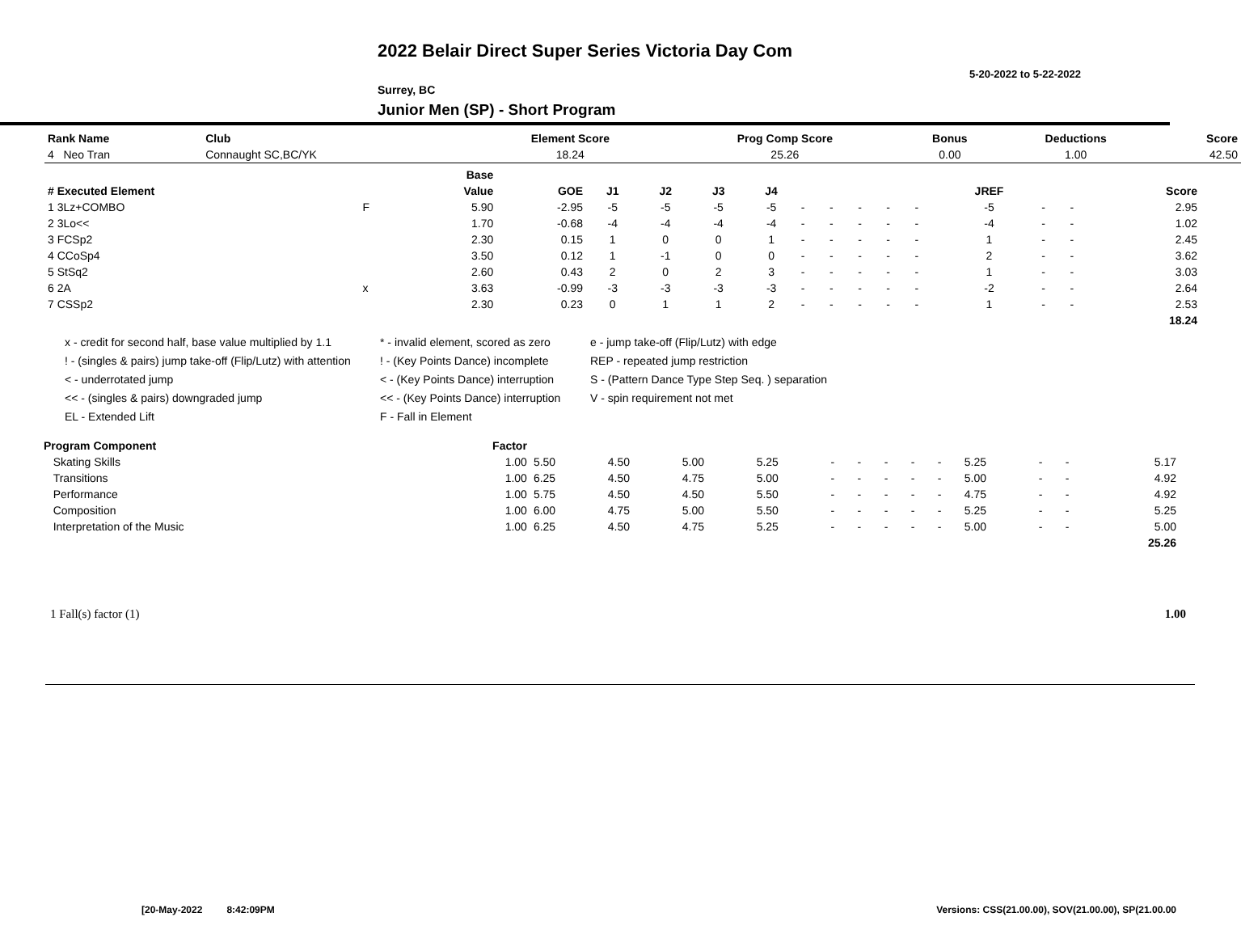2022 Belair Direct Super Series Victoria Day Com
5-20-2022 to 5-22-2022
Surrey, BC
Junior Men (SP) - Short Program
| Rank Name | Club | Element Score | Prog Comp Score | Bonus | Deductions | Score |
| --- | --- | --- | --- | --- | --- | --- |
| 4 Neo Tran | Connaught SC,BC/YK | 18.24 | 25.26 | 0.00 | 1.00 | 42.50 |
| | | Base | | | | | | | | | | | | | | |
| --- | --- | --- | --- | --- | --- | --- | --- | --- | --- | --- | --- | --- | --- | --- | --- | --- |
| # Executed Element | | Value | GOE | J1 | J2 | J3 | J4 | | | | | | JREF | | | Score |
| 1 3Lz+COMBO | F | 5.90 | -2.95 | -5 | -5 | -5 | -5 | - | - | - | - | - | -5 | - | - | 2.95 |
| 2 3Lo<< | | 1.70 | -0.68 | -4 | -4 | -4 | -4 | - | - | - | - | - | -4 | - | - | 1.02 |
| 3 FCSp2 | | 2.30 | 0.15 | 1 | 0 | 0 | 1 | - | - | - | - | - | 1 | - | - | 2.45 |
| 4 CCoSp4 | | 3.50 | 0.12 | 1 | -1 | 0 | 0 | - | - | - | - | - | 2 | - | - | 3.62 |
| 5 StSq2 | | 2.60 | 0.43 | 2 | 0 | 2 | 3 | - | - | - | - | - | 1 | - | - | 3.03 |
| 6 2A | x | 3.63 | -0.99 | -3 | -3 | -3 | -3 | - | - | - | - | - | -2 | - | - | 2.64 |
| 7 CSSp2 | | 2.30 | 0.23 | 0 | 1 | 1 | 2 | - | - | - | - | - | 1 | - | - | 2.53 |
| | | | | | | | | | | | | | | | | 18.24 |
x - credit for second half, base value multiplied by 1.1
! - (singles & pairs) jump take-off (Flip/Lutz) with attention
< - underrotated jump
<< - (singles & pairs) downgraded jump
EL - Extended Lift
* - invalid element, scored as zero
! - (Key Points Dance) incomplete
< - (Key Points Dance) interruption
<< - (Key Points Dance) interruption
F - Fall in Element
e - jump take-off (Flip/Lutz) with edge
REP - repeated jump restriction
S - (Pattern Dance Type Step Seq. ) separation
V - spin requirement not met
| Program Component | Factor | | | | | | | | | | | | | | |
| --- | --- | --- | --- | --- | --- | --- | --- | --- | --- | --- | --- | --- | --- | --- | --- |
| Skating Skills | 1.00 | 5.50 | 4.50 | 5.00 | 5.25 | - | - | - | - | - | 5.25 | - | - | 5.17 | |
| Transitions | 1.00 | 6.25 | 4.50 | 4.75 | 5.00 | - | - | - | - | - | 5.00 | - | - | 4.92 | |
| Performance | 1.00 | 5.75 | 4.50 | 4.50 | 5.50 | - | - | - | - | - | 4.75 | - | - | 4.92 | |
| Composition | 1.00 | 6.00 | 4.75 | 5.00 | 5.50 | - | - | - | - | - | 5.25 | - | - | 5.25 | |
| Interpretation of the Music | 1.00 | 6.25 | 4.50 | 4.75 | 5.25 | - | - | - | - | - | 5.00 | - | - | 5.00 | |
| | | | | | | | | | | | | | | 25.26 | |
1 Fall(s) factor (1) 1.00
[20-May-2022 8:42:09PM Versions: CSS(21.00.00), SOV(21.00.00), SP(21.00.00